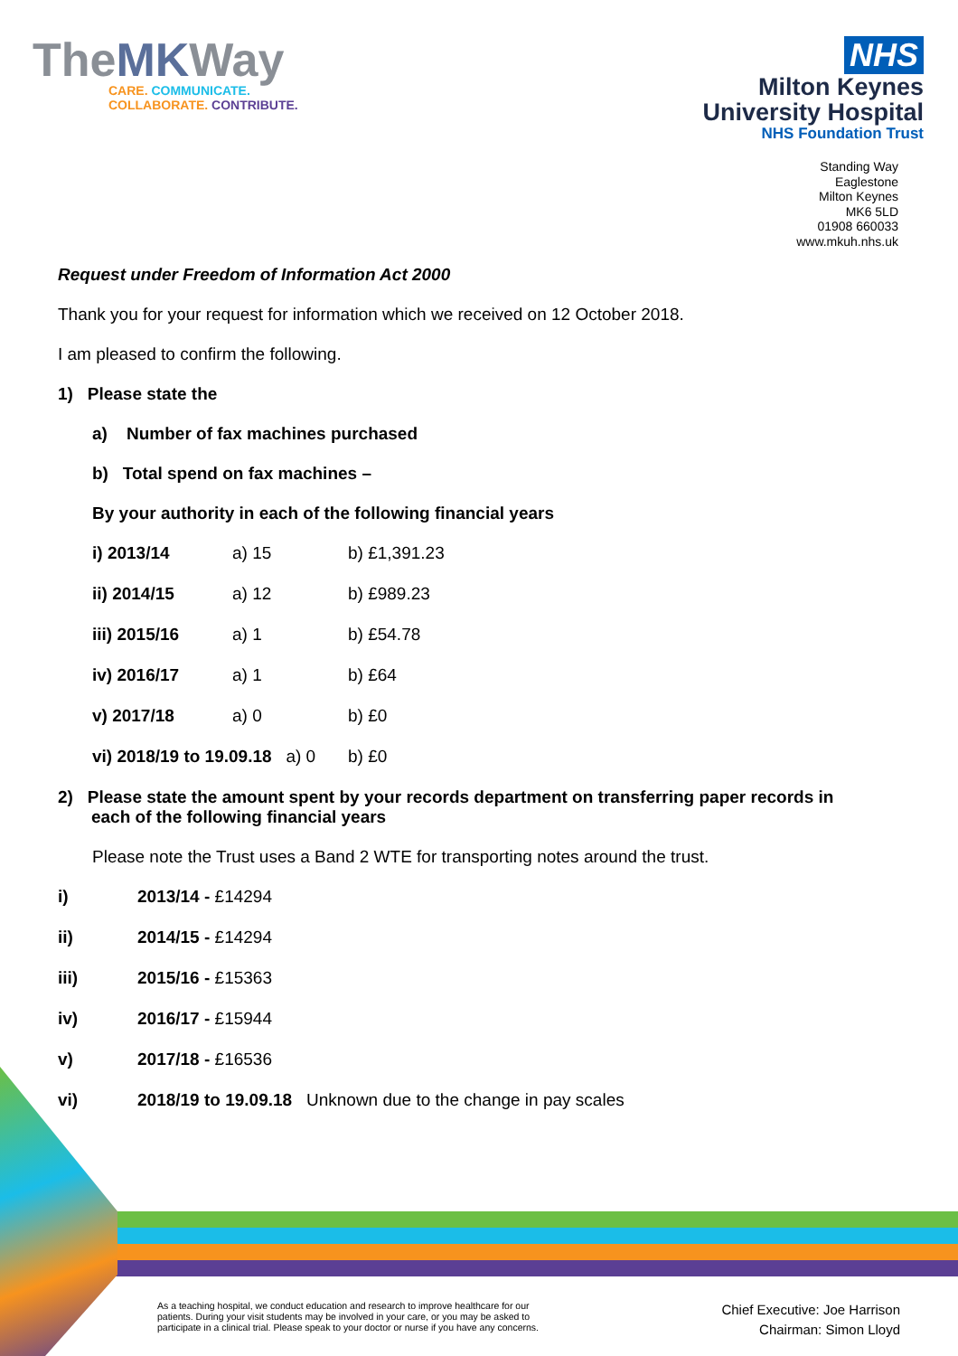TheMKWay
CARE. COMMUNICATE.
COLLABORATE. CONTRIBUTE.
NHS
Milton Keynes
University Hospital
NHS Foundation Trust
Standing Way
Eaglestone
Milton Keynes
MK6 5LD
01908 660033
www.mkuh.nhs.uk
Request under Freedom of Information Act 2000
Thank you for your request for information which we received on 12 October 2018.
I am pleased to confirm the following.
1) Please state the
a) Number of fax machines purchased
b) Total spend on fax machines –
By your authority in each of the following financial years
| i) 2013/14 | a) 15 | b) £1,391.23 |
| ii) 2014/15 | a) 12 | b) £989.23 |
| iii) 2015/16 | a) 1 | b) £54.78 |
| iv) 2016/17 | a) 1 | b) £64 |
| v) 2017/18 | a) 0 | b) £0 |
| vi) 2018/19 to 19.09.18 a) 0 | | b) £0 |
2) Please state the amount spent by your records department on transferring paper records in
each of the following financial years
Please note the Trust uses a Band 2 WTE for transporting notes around the trust.
| i) | 2013/14 - £14294 |
| ii) | 2014/15 - £14294 |
| iii) | 2015/16 - £15363 |
| iv) | 2016/17 - £15944 |
| v) | 2017/18 - £16536 |
| vi) | 2018/19 to 19.09.18 Unknown due to the change in pay scales |
As a teaching hospital, we conduct education and research to improve healthcare for our
patients. During your visit students may be involved in your care, or you may be asked to
participate in a clinical trial. Please speak to your doctor or nurse if you have any concerns.
Chief Executive: Joe Harrison
Chairman: Simon Lloyd